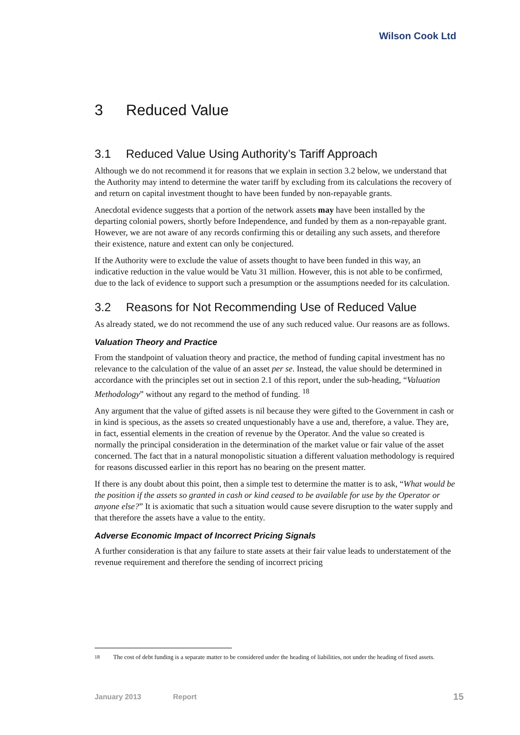Wilson Cook Ltd
3 Reduced Value
3.1 Reduced Value Using Authority’s Tariff Approach
Although we do not recommend it for reasons that we explain in section 3.2 below, we understand that the Authority may intend to determine the water tariff by excluding from its calculations the recovery of and return on capital investment thought to have been funded by non-repayable grants.
Anecdotal evidence suggests that a portion of the network assets may have been installed by the departing colonial powers, shortly before Independence, and funded by them as a non-repayable grant. However, we are not aware of any records confirming this or detailing any such assets, and therefore their existence, nature and extent can only be conjectured.
If the Authority were to exclude the value of assets thought to have been funded in this way, an indicative reduction in the value would be Vatu 31 million. However, this is not able to be confirmed, due to the lack of evidence to support such a presumption or the assumptions needed for its calculation.
3.2 Reasons for Not Recommending Use of Reduced Value
As already stated, we do not recommend the use of any such reduced value. Our reasons are as follows.
Valuation Theory and Practice
From the standpoint of valuation theory and practice, the method of funding capital investment has no relevance to the calculation of the value of an asset per se. Instead, the value should be determined in accordance with the principles set out in section 2.1 of this report, under the sub-heading, “Valuation Methodology” without any regard to the method of funding. <sup>18</sup>
Any argument that the value of gifted assets is nil because they were gifted to the Government in cash or in kind is specious, as the assets so created unquestionably have a use and, therefore, a value. They are, in fact, essential elements in the creation of revenue by the Operator. And the value so created is normally the principal consideration in the determination of the market value or fair value of the asset concerned. The fact that in a natural monopolistic situation a different valuation methodology is required for reasons discussed earlier in this report has no bearing on the present matter.
If there is any doubt about this point, then a simple test to determine the matter is to ask, “What would be the position if the assets so granted in cash or kind ceased to be available for use by the Operator or anyone else?” It is axiomatic that such a situation would cause severe disruption to the water supply and that therefore the assets have a value to the entity.
Adverse Economic Impact of Incorrect Pricing Signals
A further consideration is that any failure to state assets at their fair value leads to understatement of the revenue requirement and therefore the sending of incorrect pricing
<sup>18</sup> The cost of debt funding is a separate matter to be considered under the heading of liabilities, not under the heading of fixed assets.
January 2013 Report 15